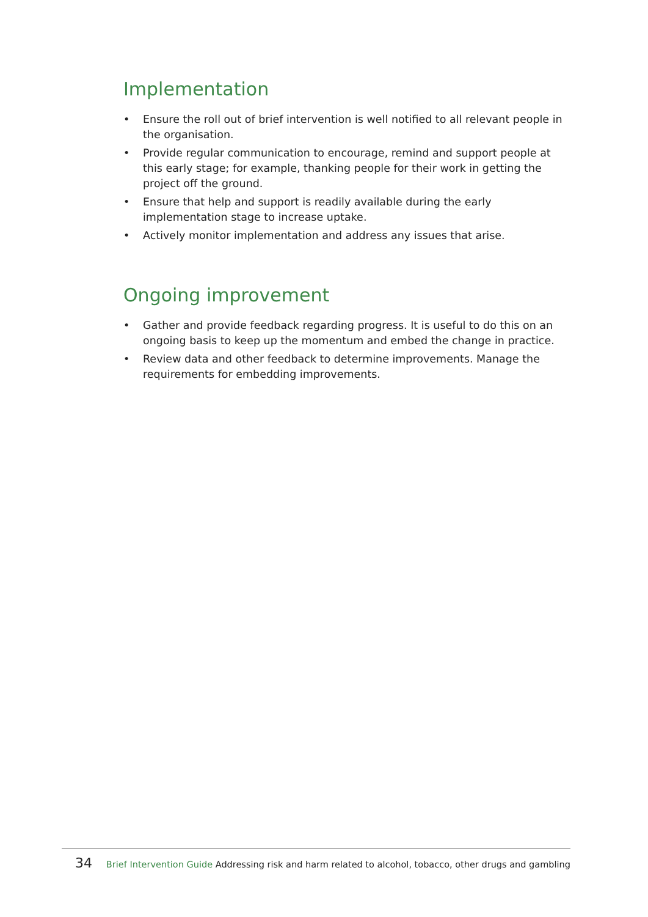Implementation
• Ensure the roll out of brief intervention is well notified to all relevant people in the organisation.
• Provide regular communication to encourage, remind and support people at this early stage; for example, thanking people for their work in getting the project off the ground.
• Ensure that help and support is readily available during the early implementation stage to increase uptake.
• Actively monitor implementation and address any issues that arise.
Ongoing improvement
• Gather and provide feedback regarding progress. It is useful to do this on an ongoing basis to keep up the momentum and embed the change in practice.
• Review data and other feedback to determine improvements. Manage the requirements for embedding improvements.
34 Brief Intervention Guide Addressing risk and harm related to alcohol, tobacco, other drugs and gambling